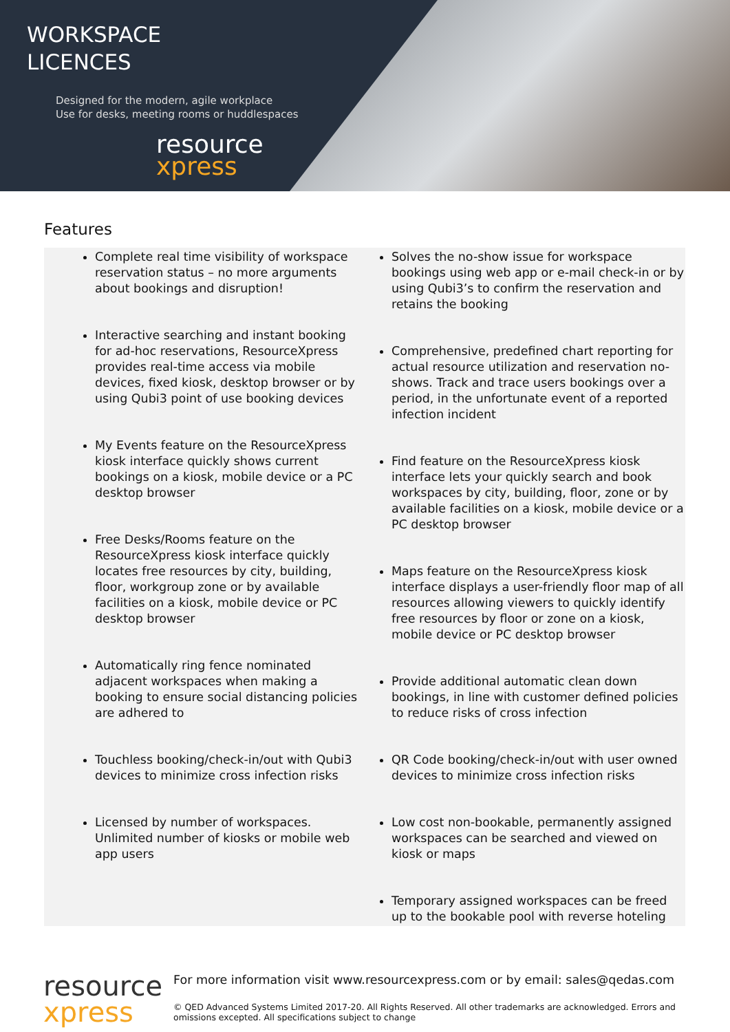WORKSPACE
LICENCES
Designed for the modern, agile workplace
Use for desks, meeting rooms or huddlespaces
resource
xpress
Features
Complete real time visibility of workspace reservation status – no more arguments about bookings and disruption!
Interactive searching and instant booking for ad-hoc reservations, ResourceXpress provides real-time access via mobile devices, fixed kiosk, desktop browser or by using Qubi3 point of use booking devices
My Events feature on the ResourceXpress kiosk interface quickly shows current bookings on a kiosk, mobile device or a PC desktop browser
Free Desks/Rooms feature on the ResourceXpress kiosk interface quickly locates free resources by city, building, floor, workgroup zone or by available facilities on a kiosk, mobile device or PC desktop browser
Automatically ring fence nominated adjacent workspaces when making a booking to ensure social distancing policies are adhered to
Touchless booking/check-in/out with Qubi3 devices to minimize cross infection risks
Licensed by number of workspaces. Unlimited number of kiosks or mobile web app users
Solves the no-show issue for workspace bookings using web app or e-mail check-in or by using Qubi3’s to confirm the reservation and retains the booking
Comprehensive, predefined chart reporting for actual resource utilization and reservation no-shows. Track and trace users bookings over a period, in the unfortunate event of a reported infection incident
Find feature on the ResourceXpress kiosk interface lets your quickly search and book workspaces by city, building, floor, zone or by available facilities on a kiosk, mobile device or a PC desktop browser
Maps feature on the ResourceXpress kiosk interface displays a user-friendly floor map of all resources allowing viewers to quickly identify free resources by floor or zone on a kiosk, mobile device or PC desktop browser
Provide additional automatic clean down bookings, in line with customer defined policies to reduce risks of cross infection
QR Code booking/check-in/out with user owned devices to minimize cross infection risks
Low cost non-bookable, permanently assigned workspaces can be searched and viewed on kiosk or maps
Temporary assigned workspaces can be freed up to the bookable pool with reverse hoteling
resource
xpress
For more information visit www.resourcexpress.com or by email: sales@qedas.com
© QED Advanced Systems Limited 2017-20. All Rights Reserved. All other trademarks are acknowledged. Errors and omissions excepted. All specifications subject to change